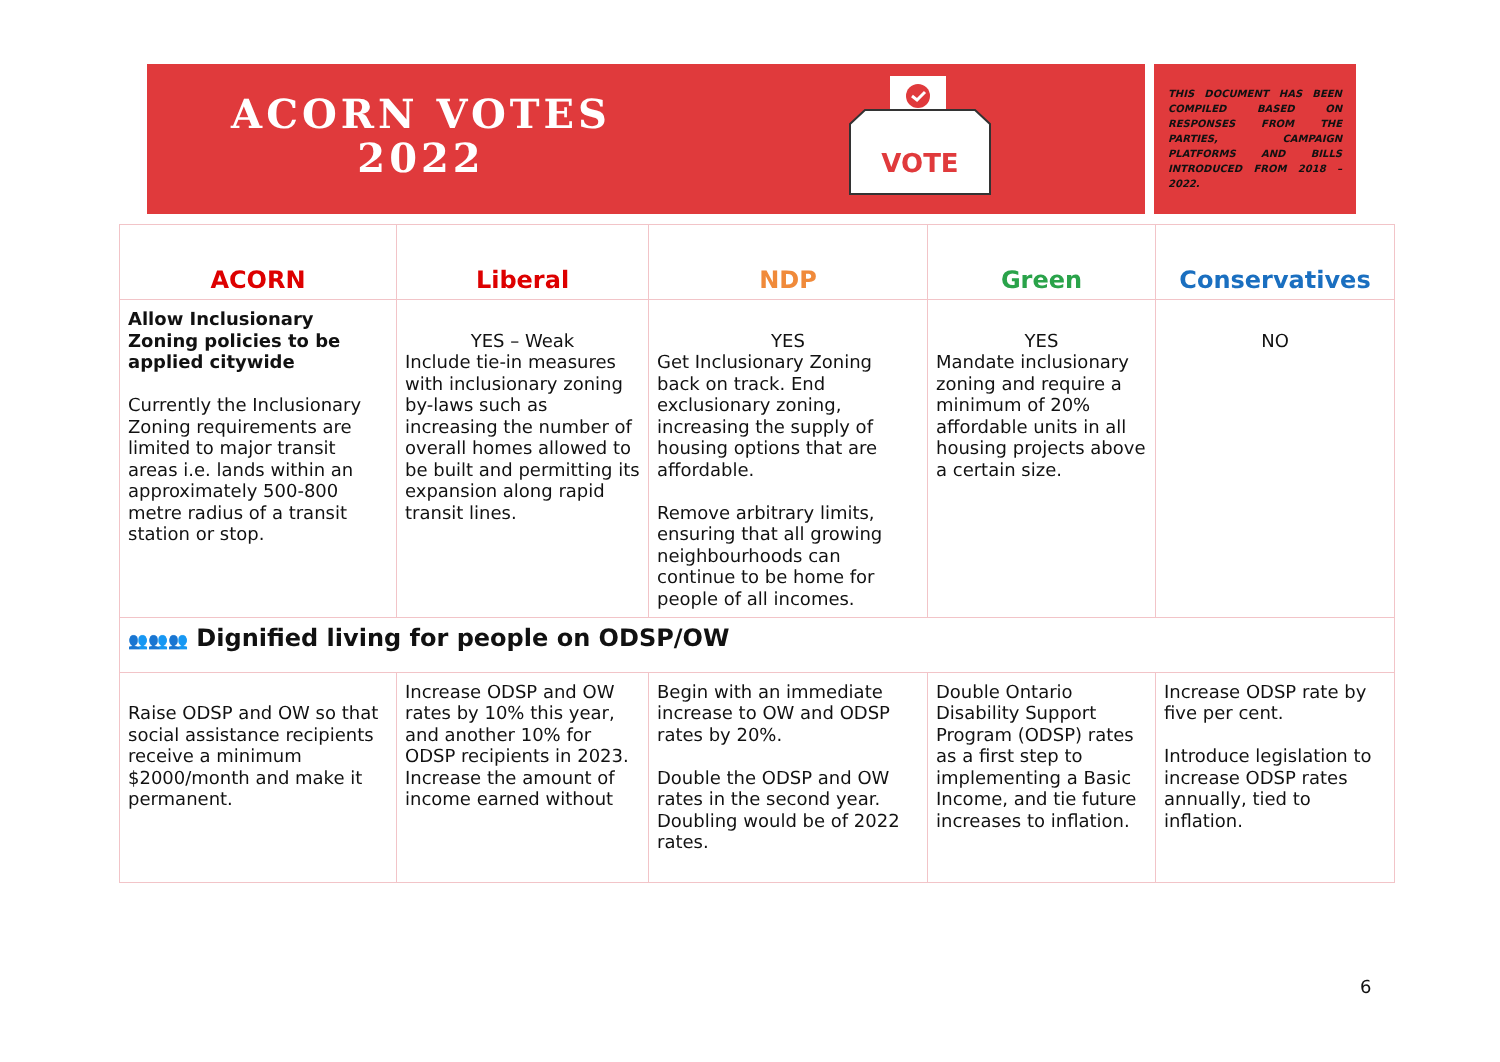ACORN VOTES
2022
VOTE
THIS DOCUMENT HAS BEEN COMPILED BASED ON RESPONSES FROM THE PARTIES, CAMPAIGN PLATFORMS AND BILLS INTRODUCED FROM 2018 – 2022.
| ACORN | Liberal | NDP | Green | Conservatives |
| --- | --- | --- | --- | --- |
| Allow Inclusionary Zoning policies to be applied citywide Currently the Inclusionary Zoning requirements are limited to major transit areas i.e. lands within an approximately 500-800 metre radius of a transit station or stop. | YES – Weak Include tie-in measures with inclusionary zoning by-laws such as increasing the number of overall homes allowed to be built and permitting its expansion along rapid transit lines. | YES Get Inclusionary Zoning back on track. End exclusionary zoning, increasing the supply of housing options that are affordable. Remove arbitrary limits, ensuring that all growing neighbourhoods can continue to be home for people of all incomes. | YES Mandate inclusionary zoning and require a minimum of 20% affordable units in all housing projects above a certain size. | NO |
| 👥👥👥 Dignified living for people on ODSP/OW | | | | |
| Raise ODSP and OW so that social assistance recipients receive a minimum $2000/month and make it permanent. | Increase ODSP and OW rates by 10% this year, and another 10% for ODSP recipients in 2023. Increase the amount of income earned without | Begin with an immediate increase to OW and ODSP rates by 20%. Double the ODSP and OW rates in the second year. Doubling would be of 2022 rates. | Double Ontario Disability Support Program (ODSP) rates as a first step to implementing a Basic Income, and tie future increases to inflation. | Increase ODSP rate by five per cent. Introduce legislation to increase ODSP rates annually, tied to inflation. |
6